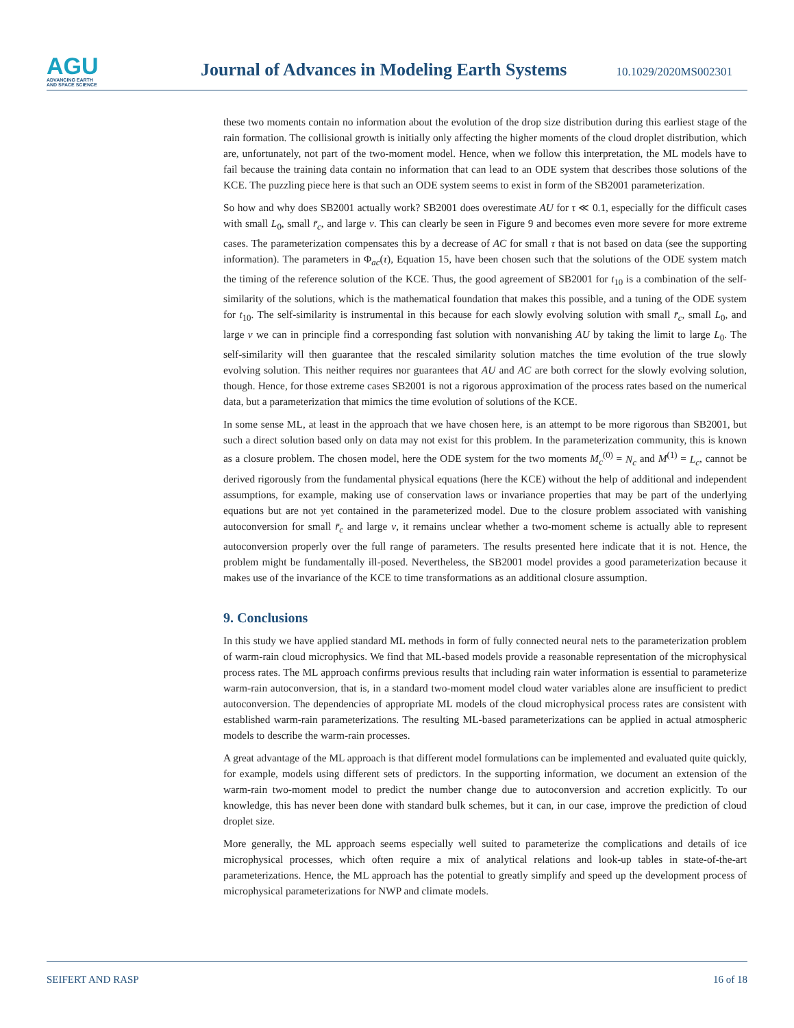AGU
ADVANCING EARTH
AND SPACE SCIENCE
Journal of Advances in Modeling Earth Systems
10.1029/2020MS002301
these two moments contain no information about the evolution of the drop size distribution during this earliest stage of the rain formation. The collisional growth is initially only affecting the higher moments of the cloud droplet distribution, which are, unfortunately, not part of the two-moment model. Hence, when we follow this interpretation, the ML models have to fail because the training data contain no information that can lead to an ODE system that describes those solutions of the KCE. The puzzling piece here is that such an ODE system seems to exist in form of the SB2001 parameterization.
So how and why does SB2001 actually work? SB2001 does overestimate AU for τ ≪ 0.1, especially for the difficult cases with small L<sub>0</sub>, small r̄<sub>c</sub>, and large ν. This can clearly be seen in Figure 9 and becomes even more severe for more extreme cases. The parameterization compensates this by a decrease of AC for small τ that is not based on data (see the supporting information). The parameters in Φ<sub>ac</sub>(τ), Equation 15, have been chosen such that the solutions of the ODE system match the timing of the reference solution of the KCE. Thus, the good agreement of SB2001 for t<sub>10</sub> is a combination of the self-similarity of the solutions, which is the mathematical foundation that makes this possible, and a tuning of the ODE system for t<sub>10</sub>. The self-similarity is instrumental in this because for each slowly evolving solution with small r̄<sub>c</sub>, small L<sub>0</sub>, and large ν we can in principle find a corresponding fast solution with nonvanishing AU by taking the limit to large L<sub>0</sub>. The self-similarity will then guarantee that the rescaled similarity solution matches the time evolution of the true slowly evolving solution. This neither requires nor guarantees that AU and AC are both correct for the slowly evolving solution, though. Hence, for those extreme cases SB2001 is not a rigorous approximation of the process rates based on the numerical data, but a parameterization that mimics the time evolution of solutions of the KCE.
In some sense ML, at least in the approach that we have chosen here, is an attempt to be more rigorous than SB2001, but such a direct solution based only on data may not exist for this problem. In the parameterization community, this is known as a closure problem. The chosen model, here the ODE system for the two moments M<sub>c</sub><sup>(0)</sup> = N<sub>c</sub> and M<sup>(1)</sup> = L<sub>c</sub>, cannot be derived rigorously from the fundamental physical equations (here the KCE) without the help of additional and independent assumptions, for example, making use of conservation laws or invariance properties that may be part of the underlying equations but are not yet contained in the parameterized model. Due to the closure problem associated with vanishing autoconversion for small r̄<sub>c</sub> and large ν, it remains unclear whether a two-moment scheme is actually able to represent autoconversion properly over the full range of parameters. The results presented here indicate that it is not. Hence, the problem might be fundamentally ill-posed. Nevertheless, the SB2001 model provides a good parameterization because it makes use of the invariance of the KCE to time transformations as an additional closure assumption.
9. Conclusions
In this study we have applied standard ML methods in form of fully connected neural nets to the parameterization problem of warm-rain cloud microphysics. We find that ML-based models provide a reasonable representation of the microphysical process rates. The ML approach confirms previous results that including rain water information is essential to parameterize warm-rain autoconversion, that is, in a standard two-moment model cloud water variables alone are insufficient to predict autoconversion. The dependencies of appropriate ML models of the cloud microphysical process rates are consistent with established warm-rain parameterizations. The resulting ML-based parameterizations can be applied in actual atmospheric models to describe the warm-rain processes.
A great advantage of the ML approach is that different model formulations can be implemented and evaluated quite quickly, for example, models using different sets of predictors. In the supporting information, we document an extension of the warm-rain two-moment model to predict the number change due to autoconversion and accretion explicitly. To our knowledge, this has never been done with standard bulk schemes, but it can, in our case, improve the prediction of cloud droplet size.
More generally, the ML approach seems especially well suited to parameterize the complications and details of ice microphysical processes, which often require a mix of analytical relations and look-up tables in state-of-the-art parameterizations. Hence, the ML approach has the potential to greatly simplify and speed up the development process of microphysical parameterizations for NWP and climate models.
SEIFERT AND RASP 16 of 18